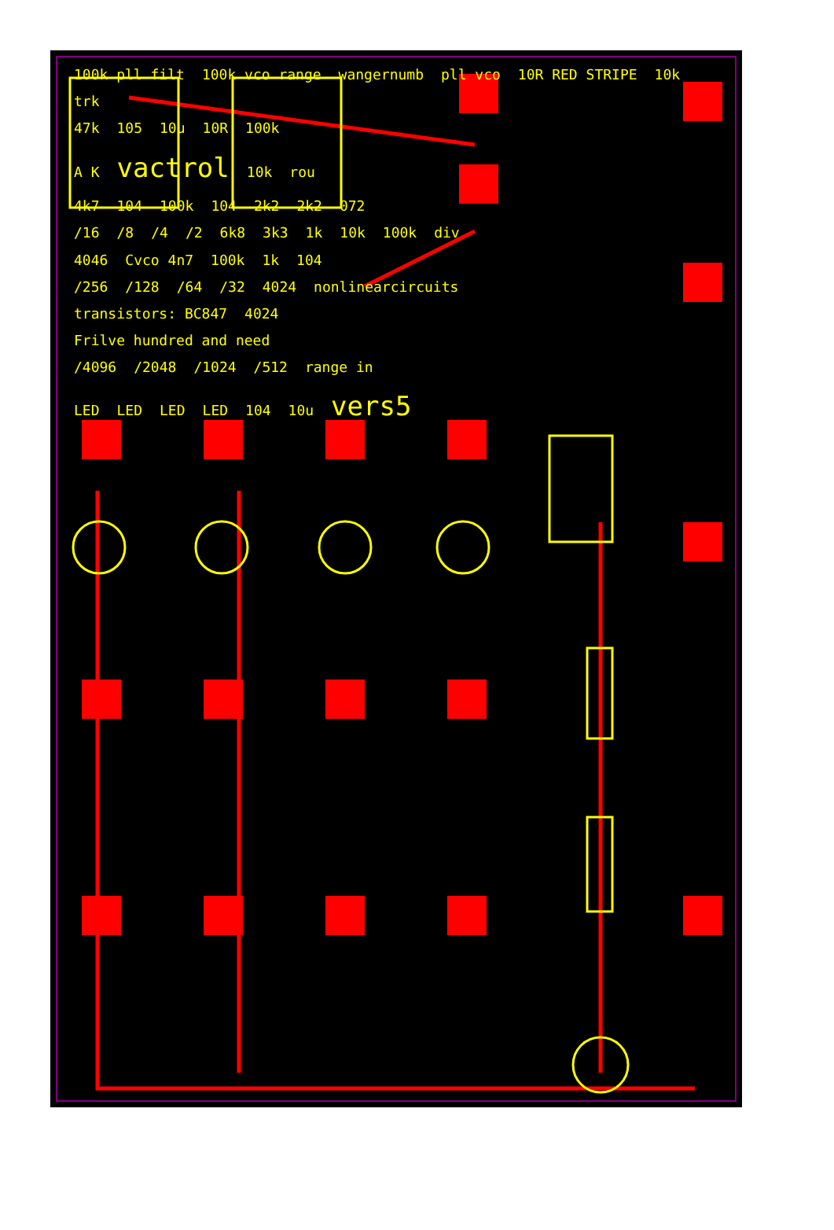100k pll filt 100k vco range wangernumb pll vco 10R RED STRIPE 10k trk
47k 105 10u 10R 100k
A K vactrol 10k rou
4k7 104 100k 104 2k2 2k2 072
/16 /8 /4 /2 6k8 3k3 1k 10k 100k div
4046 Cvco 4n7 100k 1k 104
/256 /128 /64 /32 4024 nonlinearcircuits
transistors: BC847 4024
Frilve hundred and need
/4096 /2048 /1024 /512 range in
LED LED LED LED 104 10u vers5